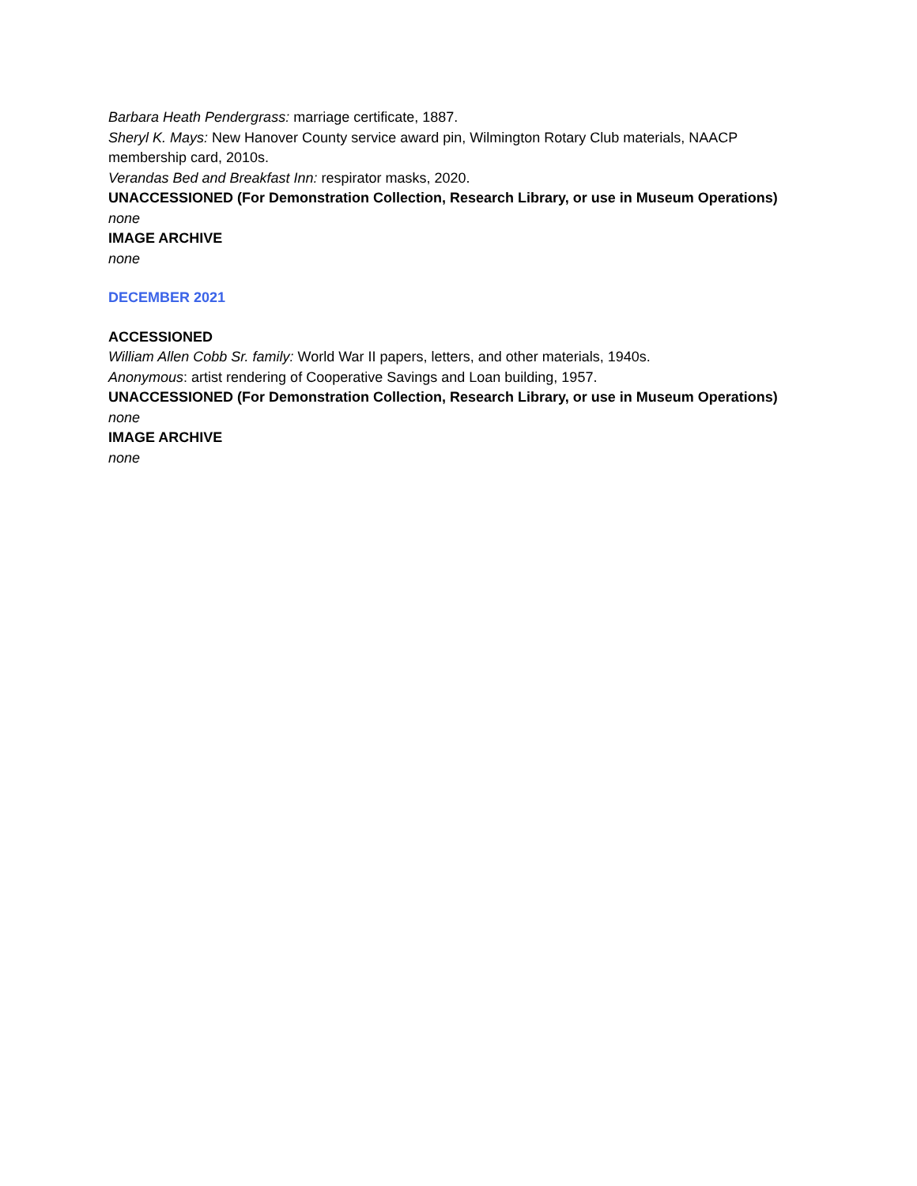Barbara Heath Pendergrass: marriage certificate, 1887.
Sheryl K. Mays: New Hanover County service award pin, Wilmington Rotary Club materials, NAACP membership card, 2010s.
Verandas Bed and Breakfast Inn: respirator masks, 2020.
UNACCESSIONED (For Demonstration Collection, Research Library, or use in Museum Operations)
none
IMAGE ARCHIVE
none
DECEMBER 2021
ACCESSIONED
William Allen Cobb Sr. family: World War II papers, letters, and other materials, 1940s.
Anonymous: artist rendering of Cooperative Savings and Loan building, 1957.
UNACCESSIONED (For Demonstration Collection, Research Library, or use in Museum Operations)
none
IMAGE ARCHIVE
none